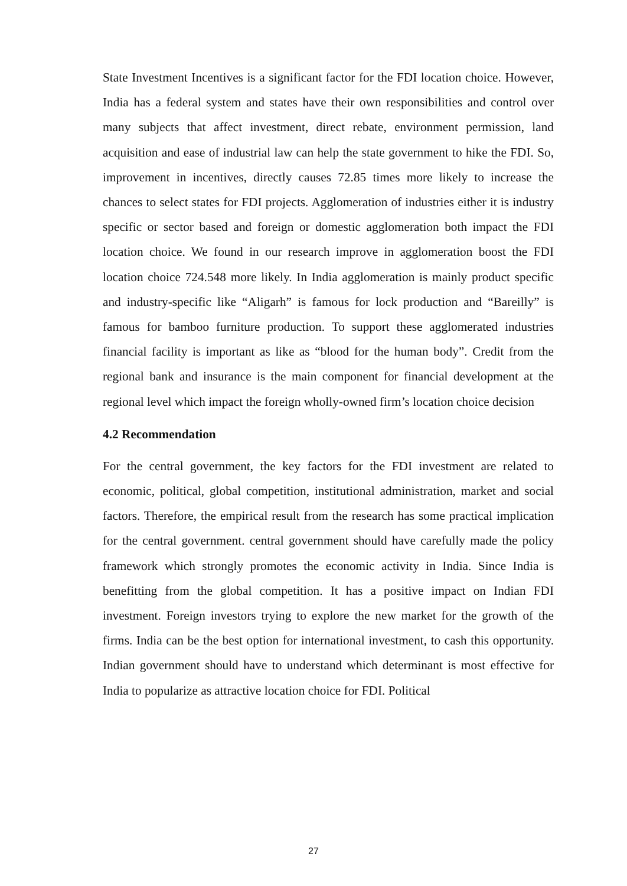State Investment Incentives is a significant factor for the FDI location choice. However, India has a federal system and states have their own responsibilities and control over many subjects that affect investment, direct rebate, environment permission, land acquisition and ease of industrial law can help the state government to hike the FDI. So, improvement in incentives, directly causes 72.85 times more likely to increase the chances to select states for FDI projects. Agglomeration of industries either it is industry specific or sector based and foreign or domestic agglomeration both impact the FDI location choice. We found in our research improve in agglomeration boost the FDI location choice 724.548 more likely. In India agglomeration is mainly product specific and industry-specific like “Aligarh” is famous for lock production and “Bareilly” is famous for bamboo furniture production. To support these agglomerated industries financial facility is important as like as “blood for the human body”. Credit from the regional bank and insurance is the main component for financial development at the regional level which impact the foreign wholly-owned firm’s location choice decision
4.2 Recommendation
For the central government, the key factors for the FDI investment are related to economic, political, global competition, institutional administration, market and social factors. Therefore, the empirical result from the research has some practical implication for the central government. central government should have carefully made the policy framework which strongly promotes the economic activity in India. Since India is benefitting from the global competition. It has a positive impact on Indian FDI investment. Foreign investors trying to explore the new market for the growth of the firms. India can be the best option for international investment, to cash this opportunity. Indian government should have to understand which determinant is most effective for India to popularize as attractive location choice for FDI. Political
27